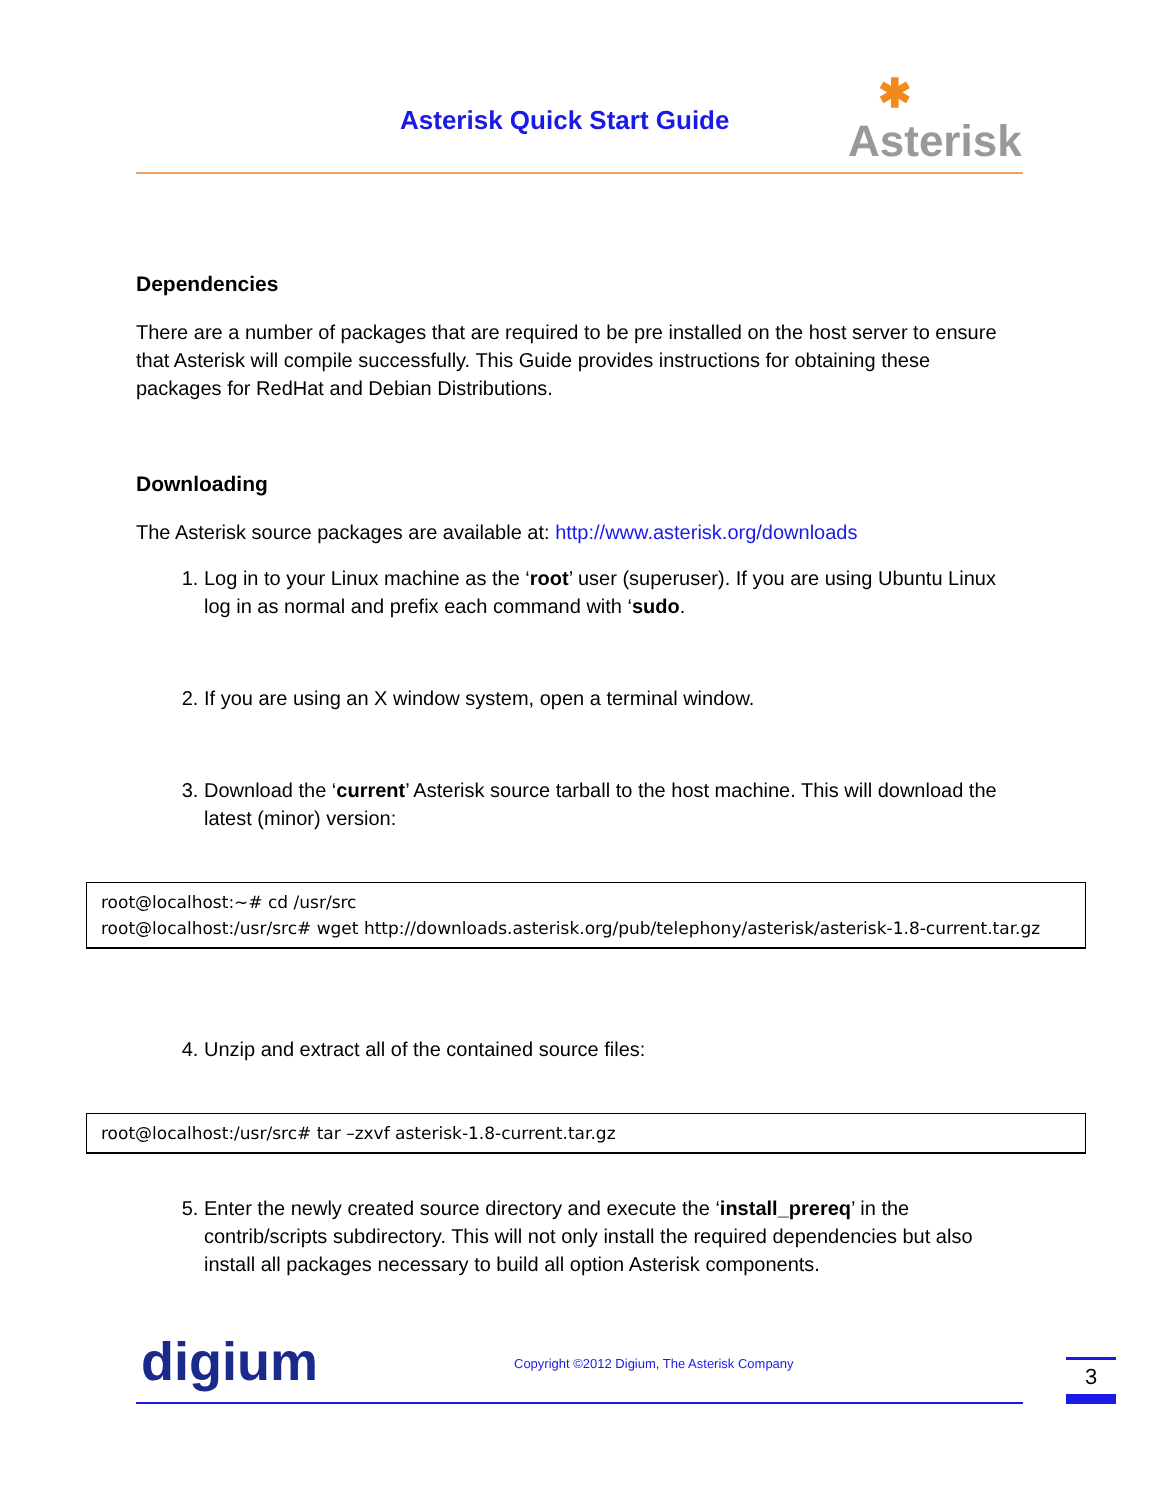Asterisk Quick Start Guide ✱
Asterisk
Dependencies
There are a number of packages that are required to be pre installed on the host server to ensure that Asterisk will compile successfully. This Guide provides instructions for obtaining these packages for RedHat and Debian Distributions.
Downloading
The Asterisk source packages are available at: http://www.asterisk.org/downloads
1. Log in to your Linux machine as the ‘root’ user (superuser). If you are using Ubuntu Linux log in as normal and prefix each command with ‘sudo.
2. If you are using an X window system, open a terminal window.
3. Download the ‘current’ Asterisk source tarball to the host machine. This will download the latest (minor) version:
root@localhost:~# cd /usr/src
root@localhost:/usr/src# wget http://downloads.asterisk.org/pub/telephony/asterisk/asterisk-1.8-current.tar.gz
4. Unzip and extract all of the contained source files:
root@localhost:/usr/src# tar –zxvf asterisk-1.8-current.tar.gz
5. Enter the newly created source directory and execute the ‘install_prereq’ in the contrib/scripts subdirectory. This will not only install the required dependencies but also install all packages necessary to build all option Asterisk components.
digium
Copyright ©2012 Digium, The Asterisk Company
3